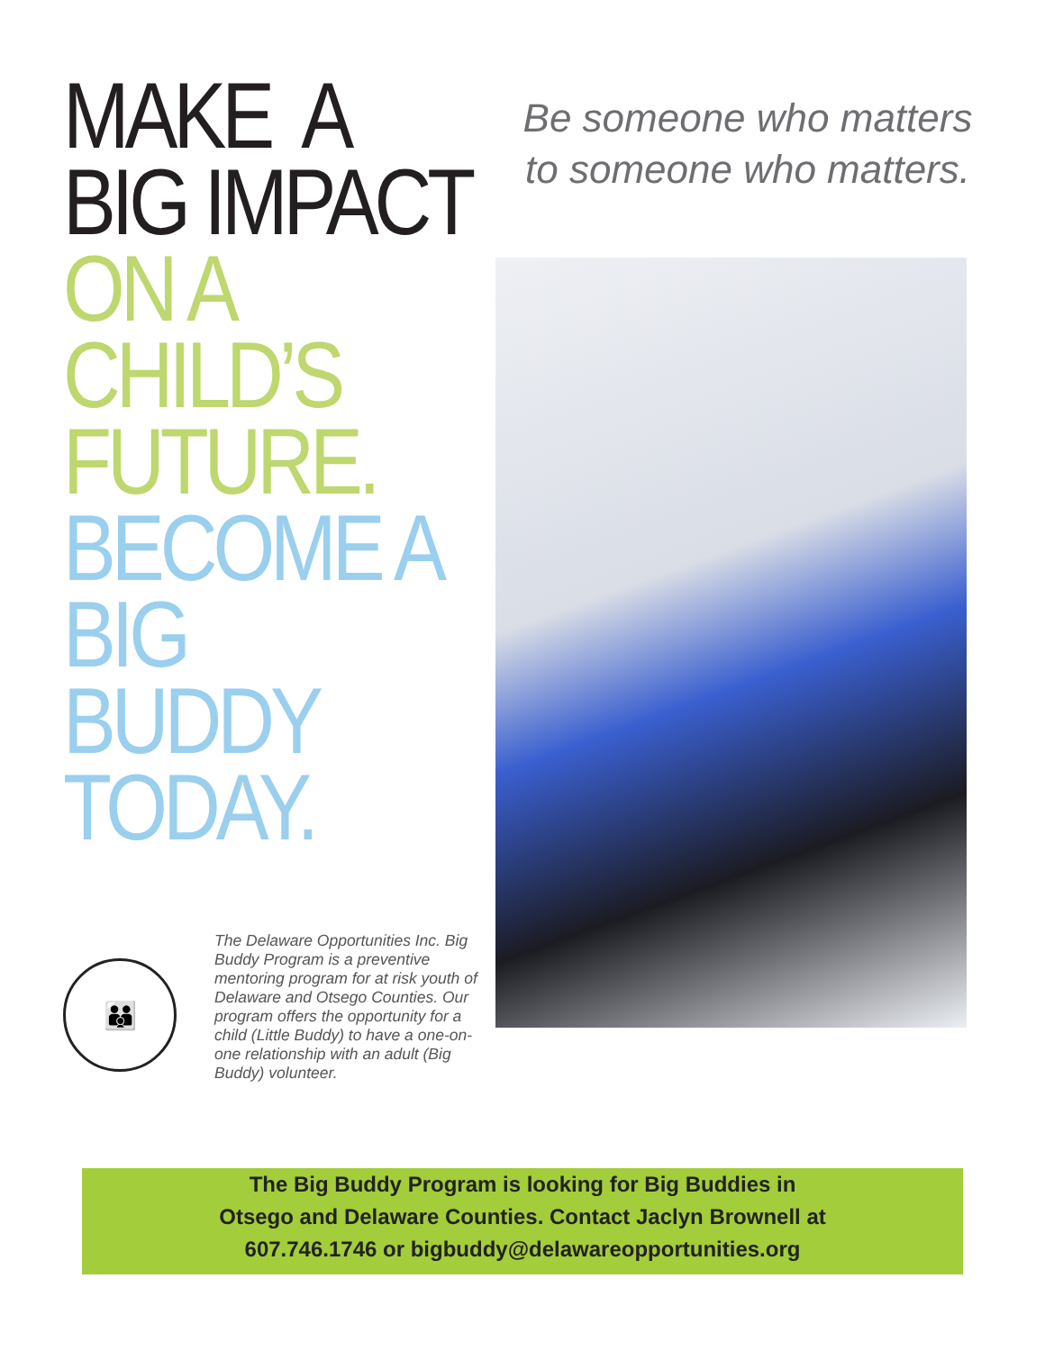MAKE A
BIG IMPACT
ON A
CHILD’S
FUTURE.
BECOME A
BIG
BUDDY
TODAY.
👪
The Delaware Opportunities Inc. Big Buddy Program is a preventive mentoring program for at risk youth of Delaware and Otsego Counties. Our program offers the opportunity for a child (Little Buddy) to have a one-on-one relationship with an adult (Big Buddy) volunteer.
Be someone who matters to someone who matters.
The Big Buddy Program is looking for Big Buddies in
Otsego and Delaware Counties. Contact Jaclyn Brownell at
607.746.1746 or bigbuddy@delawareopportunities.org